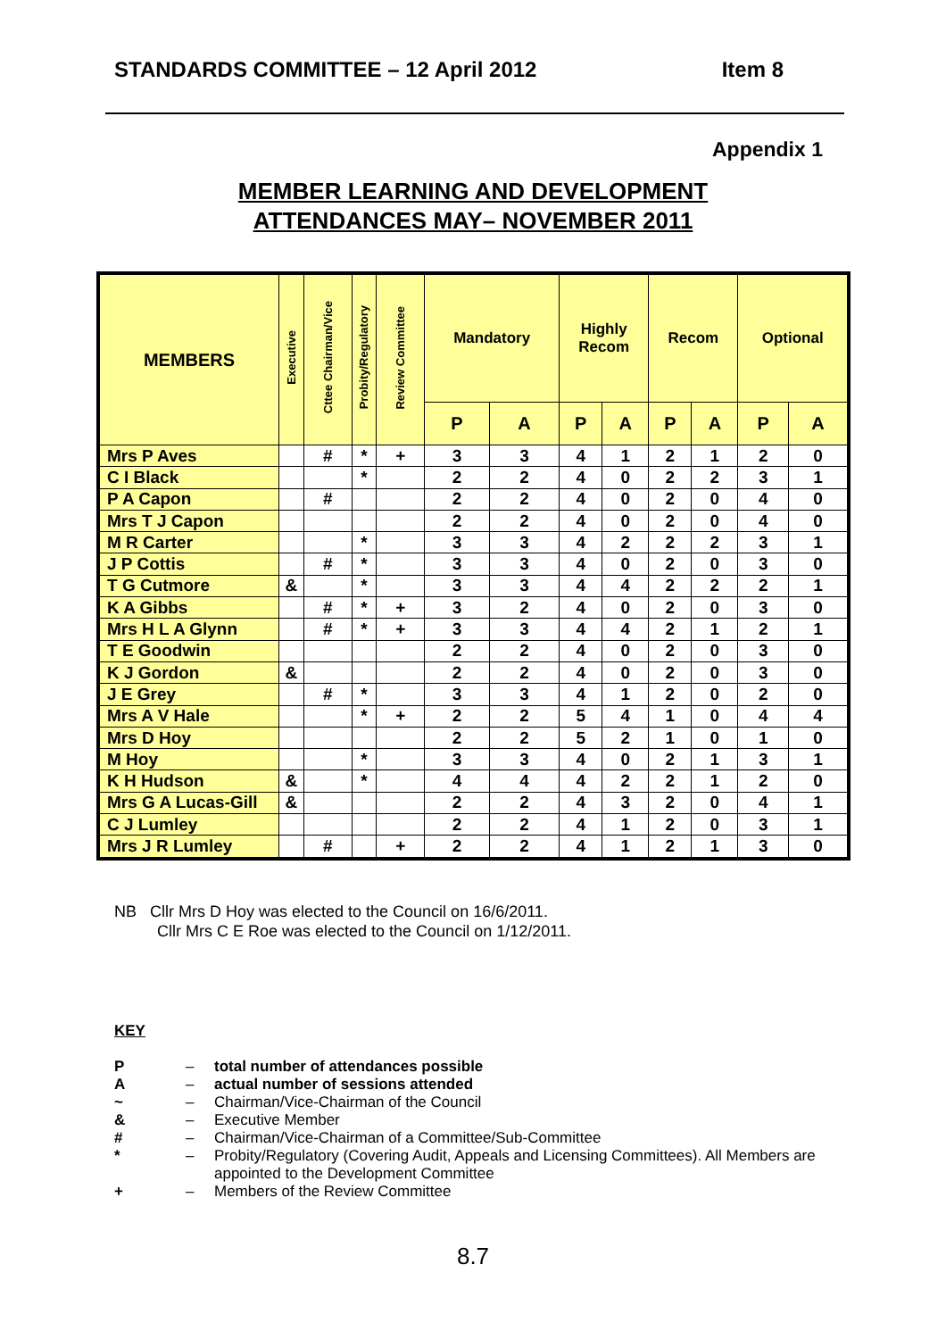STANDARDS COMMITTEE – 12 April 2012 Item 8
Appendix 1
MEMBER LEARNING AND DEVELOPMENT
ATTENDANCES MAY– NOVEMBER 2011
| MEMBERS | Executive | Cttee Chairman/Vice | Probity/Regulatory | Review Committee | Mandatory | | Highly Recom | | Recom | | Optional | |
| --- | --- | --- | --- | --- | --- | --- | --- | --- | --- | --- | --- | --- |
| | | | | | P | A | P | A | P | A | P | A |
| Mrs P Aves | | # | * | + | 3 | 3 | 4 | 1 | 2 | 1 | 2 | 0 |
| C I Black | | | * | | 2 | 2 | 4 | 0 | 2 | 2 | 3 | 1 |
| P A Capon | | # | | | 2 | 2 | 4 | 0 | 2 | 0 | 4 | 0 |
| Mrs T J Capon | | | | | 2 | 2 | 4 | 0 | 2 | 0 | 4 | 0 |
| M R Carter | | | * | | 3 | 3 | 4 | 2 | 2 | 2 | 3 | 1 |
| J P Cottis | | # | * | | 3 | 3 | 4 | 0 | 2 | 0 | 3 | 0 |
| T G Cutmore | & | | * | | 3 | 3 | 4 | 4 | 2 | 2 | 2 | 1 |
| K A Gibbs | | # | * | + | 3 | 2 | 4 | 0 | 2 | 0 | 3 | 0 |
| Mrs H L A Glynn | | # | * | + | 3 | 3 | 4 | 4 | 2 | 1 | 2 | 1 |
| T E Goodwin | | | | | 2 | 2 | 4 | 0 | 2 | 0 | 3 | 0 |
| K J Gordon | & | | | | 2 | 2 | 4 | 0 | 2 | 0 | 3 | 0 |
| J E Grey | | # | * | | 3 | 3 | 4 | 1 | 2 | 0 | 2 | 0 |
| Mrs A V Hale | | | * | + | 2 | 2 | 5 | 4 | 1 | 0 | 4 | 4 |
| Mrs D Hoy | | | | | 2 | 2 | 5 | 2 | 1 | 0 | 1 | 0 |
| M Hoy | | | * | | 3 | 3 | 4 | 0 | 2 | 1 | 3 | 1 |
| K H Hudson | & | | * | | 4 | 4 | 4 | 2 | 2 | 1 | 2 | 0 |
| Mrs G A Lucas-Gill | & | | | | 2 | 2 | 4 | 3 | 2 | 0 | 4 | 1 |
| C J Lumley | | | | | 2 | 2 | 4 | 1 | 2 | 0 | 3 | 1 |
| Mrs J R Lumley | | # | | + | 2 | 2 | 4 | 1 | 2 | 1 | 3 | 0 |
NB Cllr Mrs D Hoy was elected to the Council on 16/6/2011.
Cllr Mrs C E Roe was elected to the Council on 1/12/2011.
KEY
| P | – | total number of attendances possible |
| A | – | actual number of sessions attended |
| ~ | – | Chairman/Vice-Chairman of the Council |
| & | – | Executive Member |
| # | – | Chairman/Vice-Chairman of a Committee/Sub-Committee |
| * | – | Probity/Regulatory (Covering Audit, Appeals and Licensing Committees). All Members are appointed to the Development Committee |
| + | – | Members of the Review Committee |
8.7